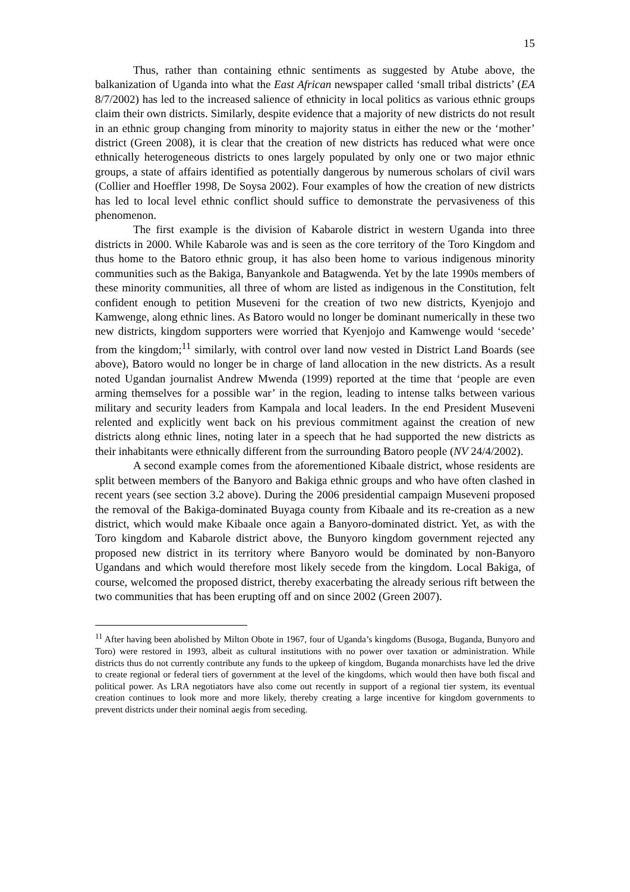15
Thus, rather than containing ethnic sentiments as suggested by Atube above, the balkanization of Uganda into what the East African newspaper called ‘small tribal districts’ (EA 8/7/2002) has led to the increased salience of ethnicity in local politics as various ethnic groups claim their own districts. Similarly, despite evidence that a majority of new districts do not result in an ethnic group changing from minority to majority status in either the new or the ‘mother’ district (Green 2008), it is clear that the creation of new districts has reduced what were once ethnically heterogeneous districts to ones largely populated by only one or two major ethnic groups, a state of affairs identified as potentially dangerous by numerous scholars of civil wars (Collier and Hoeffler 1998, De Soysa 2002). Four examples of how the creation of new districts has led to local level ethnic conflict should suffice to demonstrate the pervasiveness of this phenomenon.
The first example is the division of Kabarole district in western Uganda into three districts in 2000. While Kabarole was and is seen as the core territory of the Toro Kingdom and thus home to the Batoro ethnic group, it has also been home to various indigenous minority communities such as the Bakiga, Banyankole and Batagwenda. Yet by the late 1990s members of these minority communities, all three of whom are listed as indigenous in the Constitution, felt confident enough to petition Museveni for the creation of two new districts, Kyenjojo and Kamwenge, along ethnic lines. As Batoro would no longer be dominant numerically in these two new districts, kingdom supporters were worried that Kyenjojo and Kamwenge would ‘secede’ from the kingdom;<sup>11</sup> similarly, with control over land now vested in District Land Boards (see above), Batoro would no longer be in charge of land allocation in the new districts. As a result noted Ugandan journalist Andrew Mwenda (1999) reported at the time that ‘people are even arming themselves for a possible war’ in the region, leading to intense talks between various military and security leaders from Kampala and local leaders. In the end President Museveni relented and explicitly went back on his previous commitment against the creation of new districts along ethnic lines, noting later in a speech that he had supported the new districts as their inhabitants were ethnically different from the surrounding Batoro people (NV 24/4/2002).
A second example comes from the aforementioned Kibaale district, whose residents are split between members of the Banyoro and Bakiga ethnic groups and who have often clashed in recent years (see section 3.2 above). During the 2006 presidential campaign Museveni proposed the removal of the Bakiga-dominated Buyaga county from Kibaale and its re-creation as a new district, which would make Kibaale once again a Banyoro-dominated district. Yet, as with the Toro kingdom and Kabarole district above, the Bunyoro kingdom government rejected any proposed new district in its territory where Banyoro would be dominated by non-Banyoro Ugandans and which would therefore most likely secede from the kingdom. Local Bakiga, of course, welcomed the proposed district, thereby exacerbating the already serious rift between the two communities that has been erupting off and on since 2002 (Green 2007).
<sup>11</sup> After having been abolished by Milton Obote in 1967, four of Uganda’s kingdoms (Busoga, Buganda, Bunyoro and Toro) were restored in 1993, albeit as cultural institutions with no power over taxation or administration. While districts thus do not currently contribute any funds to the upkeep of kingdom, Buganda monarchists have led the drive to create regional or federal tiers of government at the level of the kingdoms, which would then have both fiscal and political power. As LRA negotiators have also come out recently in support of a regional tier system, its eventual creation continues to look more and more likely, thereby creating a large incentive for kingdom governments to prevent districts under their nominal aegis from seceding.